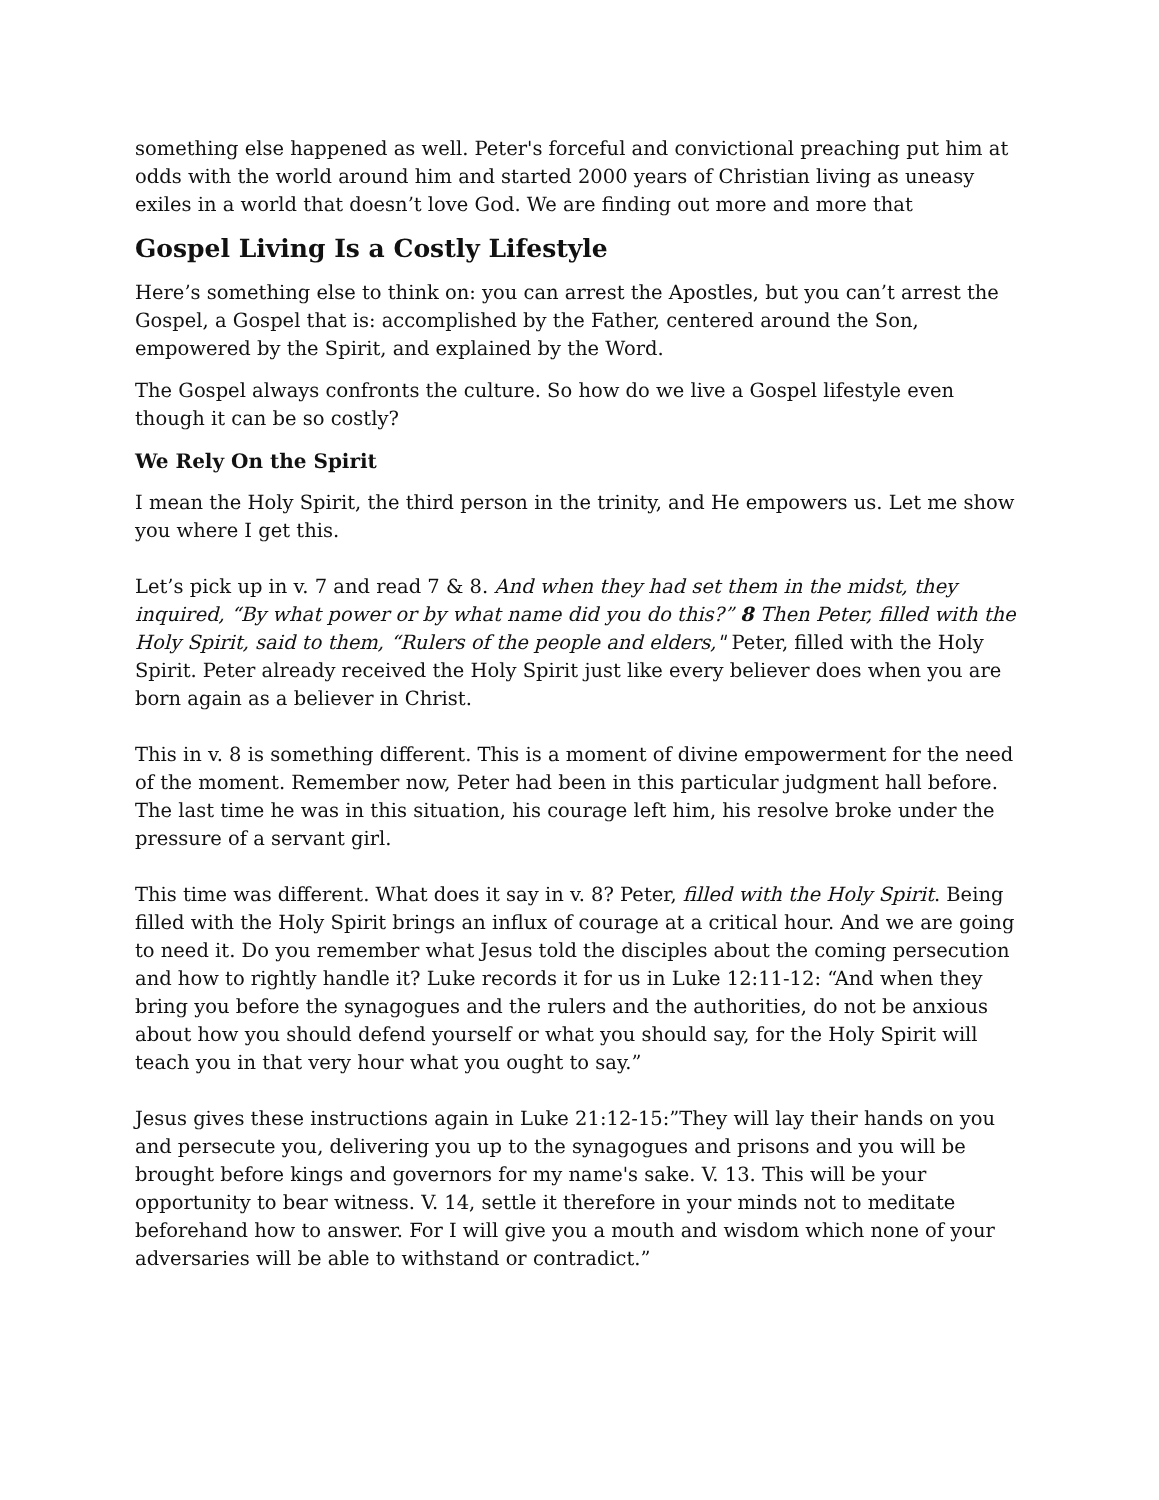something else happened as well. Peter's forceful and convictional preaching put him at odds with the world around him and started 2000 years of Christian living as uneasy exiles in a world that doesn’t love God. We are finding out more and more that
Gospel Living Is a Costly Lifestyle
Here’s something else to think on: you can arrest the Apostles, but you can’t arrest the Gospel, a Gospel that is: accomplished by the Father, centered around the Son, empowered by the Spirit, and explained by the Word.
The Gospel always confronts the culture. So how do we live a Gospel lifestyle even though it can be so costly?
We Rely On the Spirit
I mean the Holy Spirit, the third person in the trinity, and He empowers us. Let me show you where I get this.
Let’s pick up in v. 7 and read 7 & 8. And when they had set them in the midst, they inquired, “By what power or by what name did you do this?” 8 Then Peter, filled with the Holy Spirit, said to them, “Rulers of the people and elders," Peter, filled with the Holy Spirit. Peter already received the Holy Spirit just like every believer does when you are born again as a believer in Christ.
This in v. 8 is something different. This is a moment of divine empowerment for the need of the moment. Remember now, Peter had been in this particular judgment hall before. The last time he was in this situation, his courage left him, his resolve broke under the pressure of a servant girl.
This time was different. What does it say in v. 8? Peter, filled with the Holy Spirit. Being filled with the Holy Spirit brings an influx of courage at a critical hour. And we are going to need it. Do you remember what Jesus told the disciples about the coming persecution and how to rightly handle it? Luke records it for us in Luke 12:11-12: “And when they bring you before the synagogues and the rulers and the authorities, do not be anxious about how you should defend yourself or what you should say, for the Holy Spirit will teach you in that very hour what you ought to say.”
Jesus gives these instructions again in Luke 21:12-15:”They will lay their hands on you and persecute you, delivering you up to the synagogues and prisons and you will be brought before kings and governors for my name's sake. V. 13. This will be your opportunity to bear witness. V. 14, settle it therefore in your minds not to meditate beforehand how to answer. For I will give you a mouth and wisdom which none of your adversaries will be able to withstand or contradict.”